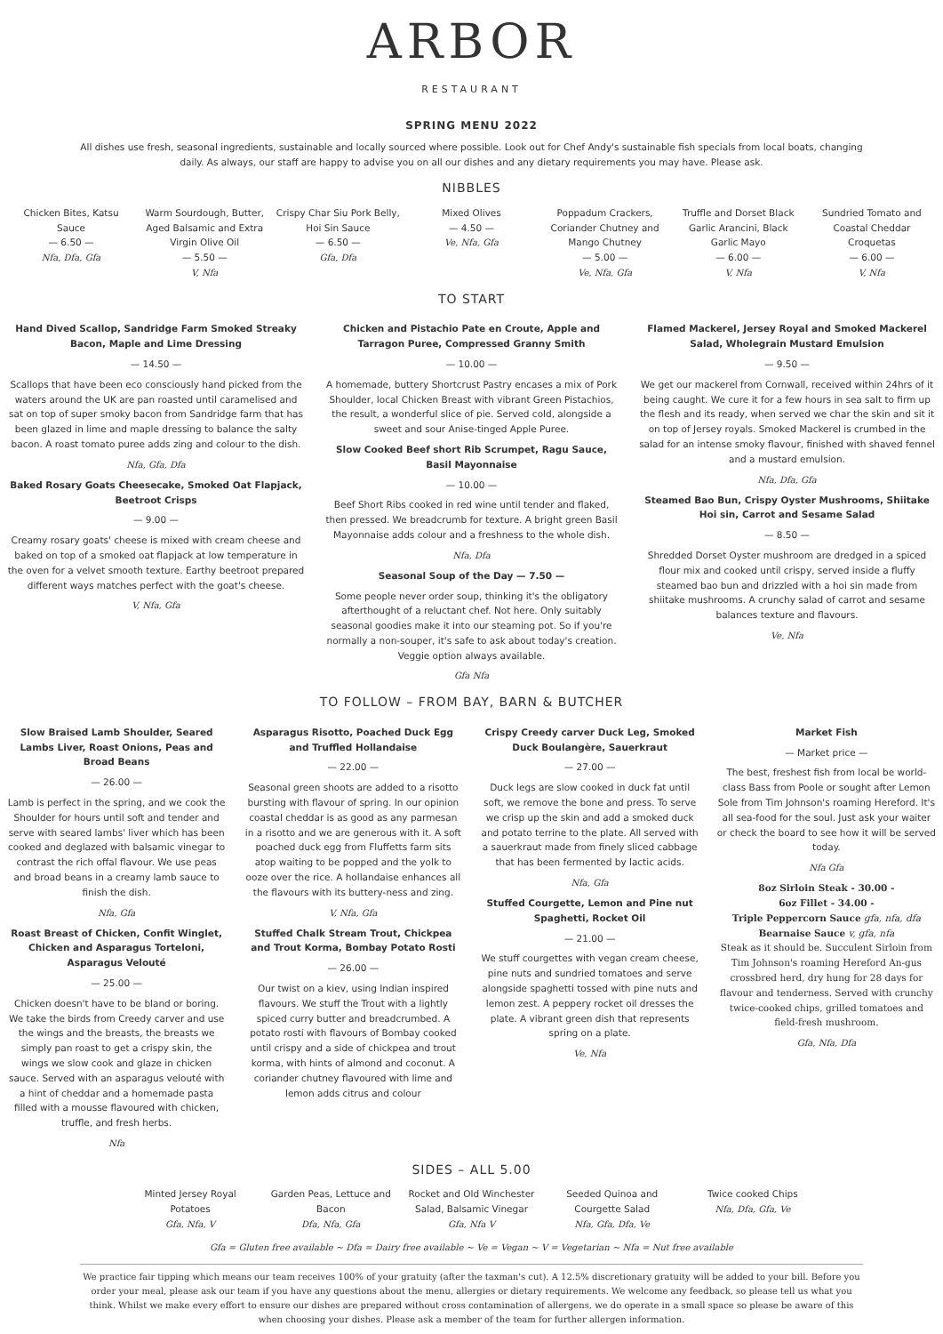ARBOR
RESTAURANT
SPRING MENU 2022
All dishes use fresh, seasonal ingredients, sustainable and locally sourced where possible. Look out for Chef Andy's sustainable fish specials from local boats, changing daily. As always, our staff are happy to advise you on all our dishes and any dietary requirements you may have. Please ask.
NIBBLES
Chicken Bites, Katsu Sauce
— 6.50 —
Nfa, Dfa, Gfa
Warm Sourdough, Butter, Aged Balsamic and Extra Virgin Olive Oil
— 5.50 —
V, Nfa
Crispy Char Siu Pork Belly, Hoi Sin Sauce
— 6.50 —
Gfa, Dfa
Mixed Olives
— 4.50 —
Ve, Nfa, Gfa
Poppadum Crackers, Coriander Chutney and Mango Chutney
— 5.00 —
Ve, Nfa, Gfa
Truffle and Dorset Black Garlic Arancini, Black Garlic Mayo
— 6.00 —
V, Nfa
Sundried Tomato and Coastal Cheddar Croquetas
— 6.00 —
V, Nfa
TO START
Hand Dived Scallop, Sandridge Farm Smoked Streaky Bacon, Maple and Lime Dressing
— 14.50 —
Scallops that have been eco consciously hand picked from the waters around the UK are pan roasted until caramelised and sat on top of super smoky bacon from Sandridge farm that has been glazed in lime and maple dressing to balance the salty bacon. A roast tomato puree adds zing and colour to the dish.
Nfa, Gfa, Dfa
Baked Rosary Goats Cheesecake, Smoked Oat Flapjack, Beetroot Crisps
— 9.00 —
Creamy rosary goats' cheese is mixed with cream cheese and baked on top of a smoked oat flapjack at low temperature in the oven for a velvet smooth texture. Earthy beetroot prepared different ways matches perfect with the goat's cheese.
V, Nfa, Gfa
Chicken and Pistachio Pate en Croute, Apple and Tarragon Puree, Compressed Granny Smith
— 10.00 —
A homemade, buttery Shortcrust Pastry encases a mix of Pork Shoulder, local Chicken Breast with vibrant Green Pistachios, the result, a wonderful slice of pie. Served cold, alongside a sweet and sour Anise-tinged Apple Puree.
Slow Cooked Beef short Rib Scrumpet, Ragu Sauce, Basil Mayonnaise
— 10.00 —
Beef Short Ribs cooked in red wine until tender and flaked, then pressed. We breadcrumb for texture. A bright green Basil Mayonnaise adds colour and a freshness to the whole dish.
Nfa, Dfa
Seasonal Soup of the Day — 7.50 —
Some people never order soup, thinking it's the obligatory afterthought of a reluctant chef. Not here. Only suitably seasonal goodies make it into our steaming pot. So if you're normally a non-souper, it's safe to ask about today's creation. Veggie option always available.
Gfa Nfa
Flamed Mackerel, Jersey Royal and Smoked Mackerel Salad, Wholegrain Mustard Emulsion
— 9.50 —
We get our mackerel from Cornwall, received within 24hrs of it being caught. We cure it for a few hours in sea salt to firm up the flesh and its ready, when served we char the skin and sit it on top of Jersey royals. Smoked Mackerel is crumbed in the salad for an intense smoky flavour, finished with shaved fennel and a mustard emulsion.
Nfa, Dfa, Gfa
Steamed Bao Bun, Crispy Oyster Mushrooms, Shiitake Hoi sin, Carrot and Sesame Salad
— 8.50 —
Shredded Dorset Oyster mushroom are dredged in a spiced flour mix and cooked until crispy, served inside a fluffy steamed bao bun and drizzled with a hoi sin made from shiitake mushrooms. A crunchy salad of carrot and sesame balances texture and flavours.
Ve, Nfa
TO FOLLOW – FROM BAY, BARN & BUTCHER
Slow Braised Lamb Shoulder, Seared Lambs Liver, Roast Onions, Peas and Broad Beans
— 26.00 —
Lamb is perfect in the spring, and we cook the Shoulder for hours until soft and tender and serve with seared lambs' liver which has been cooked and deglazed with balsamic vinegar to contrast the rich offal flavour. We use peas and broad beans in a creamy lamb sauce to finish the dish.
Nfa, Gfa
Roast Breast of Chicken, Confit Winglet, Chicken and Asparagus Torteloni, Asparagus Velouté
— 25.00 —
Chicken doesn't have to be bland or boring. We take the birds from Creedy carver and use the wings and the breasts, the breasts we simply pan roast to get a crispy skin, the wings we slow cook and glaze in chicken sauce. Served with an asparagus velouté with a hint of cheddar and a homemade pasta filled with a mousse flavoured with chicken, truffle, and fresh herbs.
Nfa
Asparagus Risotto, Poached Duck Egg and Truffled Hollandaise
— 22.00 —
Seasonal green shoots are added to a risotto bursting with flavour of spring. In our opinion coastal cheddar is as good as any parmesan in a risotto and we are generous with it. A soft poached duck egg from Fluffetts farm sits atop waiting to be popped and the yolk to ooze over the rice. A hollandaise enhances all the flavours with its buttery-ness and zing.
V, Nfa, Gfa
Stuffed Chalk Stream Trout, Chickpea and Trout Korma, Bombay Potato Rosti
— 26.00 —
Our twist on a kiev, using Indian inspired flavours. We stuff the Trout with a lightly spiced curry butter and breadcrumbed. A potato rosti with flavours of Bombay cooked until crispy and a side of chickpea and trout korma, with hints of almond and coconut. A coriander chutney flavoured with lime and lemon adds citrus and colour
Crispy Creedy carver Duck Leg, Smoked Duck Boulangère, Sauerkraut
— 27.00 —
Duck legs are slow cooked in duck fat until soft, we remove the bone and press. To serve we crisp up the skin and add a smoked duck and potato terrine to the plate. All served with a sauerkraut made from finely sliced cabbage that has been fermented by lactic acids.
Nfa, Gfa
Stuffed Courgette, Lemon and Pine nut Spaghetti, Rocket Oil
— 21.00 —
We stuff courgettes with vegan cream cheese, pine nuts and sundried tomatoes and serve alongside spaghetti tossed with pine nuts and lemon zest. A peppery rocket oil dresses the plate. A vibrant green dish that represents spring on a plate.
Ve, Nfa
Market Fish
— Market price —
The best, freshest fish from local be world-class Bass from Poole or sought after Lemon Sole from Tim Johnson's roaming Hereford. It's all sea-food for the soul. Just ask your waiter or check the board to see how it will be served today.
Nfa Gfa
8oz Sirloin Steak - 30.00 -
6oz Fillet - 34.00 -
Triple Peppercorn Sauce gfa, nfa, dfa
Bearnaise Sauce v, gfa, nfa
Steak as it should be. Succulent Sirloin from Tim Johnson's roaming Hereford An-gus crossbred herd, dry hung for 28 days for flavour and tenderness. Served with crunchy twice-cooked chips, grilled tomatoes and field-fresh mushroom.
Gfa, Nfa, Dfa
SIDES – ALL 5.00
Minted Jersey Royal Potatoes
Gfa, Nfa, V
Garden Peas, Lettuce and Bacon
Dfa, Nfa, Gfa
Rocket and Old Winchester Salad, Balsamic Vinegar
Gfa, Nfa V
Seeded Quinoa and Courgette Salad
Nfa, Gfa, Dfa, Ve
Twice cooked Chips
Nfa, Dfa, Gfa, Ve
Gfa = Gluten free available ~ Dfa = Dairy free available ~ Ve = Vegan ~ V = Vegetarian ~ Nfa = Nut free available
We practice fair tipping which means our team receives 100% of your gratuity (after the taxman's cut). A 12.5% discretionary gratuity will be added to your bill. Before you order your meal, please ask our team if you have any questions about the menu, allergies or dietary requirements. We welcome any feedback, so please tell us what you think. Whilst we make every effort to ensure our dishes are prepared without cross contamination of allergens, we do operate in a small space so please be aware of this when choosing your dishes. Please ask a member of the team for further allergen information.